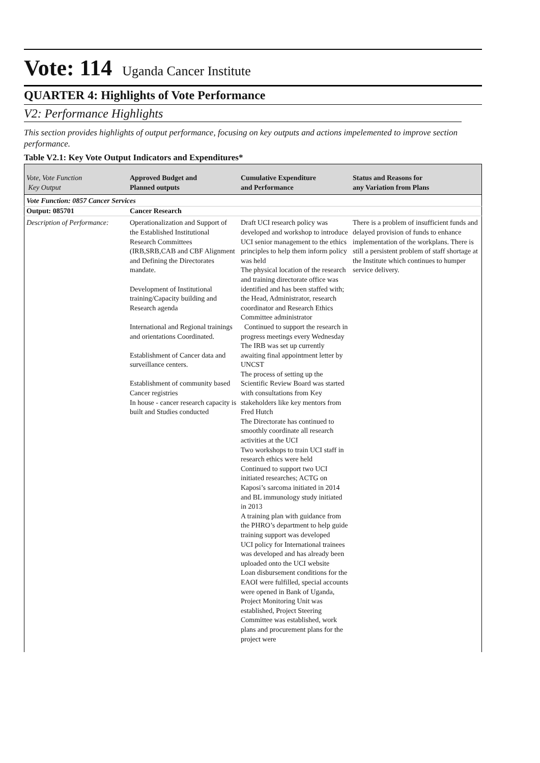Vote: 114 Uganda Cancer Institute
QUARTER 4: Highlights of Vote Performance
V2: Performance Highlights
This section provides highlights of output performance, focusing on key outputs and actions impelemented to improve section performance.
Table V2.1: Key Vote Output Indicators and Expenditures*
| Vote, Vote Function Key Output | Approved Budget and Planned outputs | Cumulative Expenditure and Performance | Status and Reasons for any Variation from Plans |
| --- | --- | --- | --- |
| Vote Function: 0857 Cancer Services | | | |
| Output: 085701 | Cancer Research | | |
| Description of Performance: | Operationalization and Support of the Established Institutional Research Committees (IRB,SRB,CAB and CBF Alignment and Defining the Directorates mandate. Development of Institutional training/Capacity building and Research agenda International and Regional trainings and orientations Coordinated. Establishment of Cancer data and surveillance centers. Establishment of community based Cancer registries In house - cancer research capacity is built and Studies conducted | Draft UCI research policy was developed and workshop to introduce UCI senior management to the ethics principles to help them inform policy was held The physical location of the research and training directorate office was identified and has been staffed with; the Head, Administrator, research coordinator and Research Ethics Committee administrator Continued to support the research in progress meetings every Wednesday The IRB was set up currently awaiting final appointment letter by UNCST The process of setting up the Scientific Review Board was started with consultations from Key stakeholders like key mentors from Fred Hutch The Directorate has continued to smoothly coordinate all research activities at the UCI Two workshops to train UCI staff in research ethics were held Continued to support two UCI initiated researches; ACTG on Kaposi’s sarcoma initiated in 2014 and BL immunology study initiated in 2013 A training plan with guidance from the PHRO’s department to help guide training support was developed UCI policy for International trainees was developed and has already been uploaded onto the UCI website Loan disbursement conditions for the EAOI were fulfilled, special accounts were opened in Bank of Uganda, Project Monitoring Unit was established, Project Steering Committee was established, work plans and procurement plans for the project were | There is a problem of insufficient funds and delayed provision of funds to enhance implementation of the workplans. There is still a persistent problem of staff shortage at the Institute which continues to humper service delivery. |